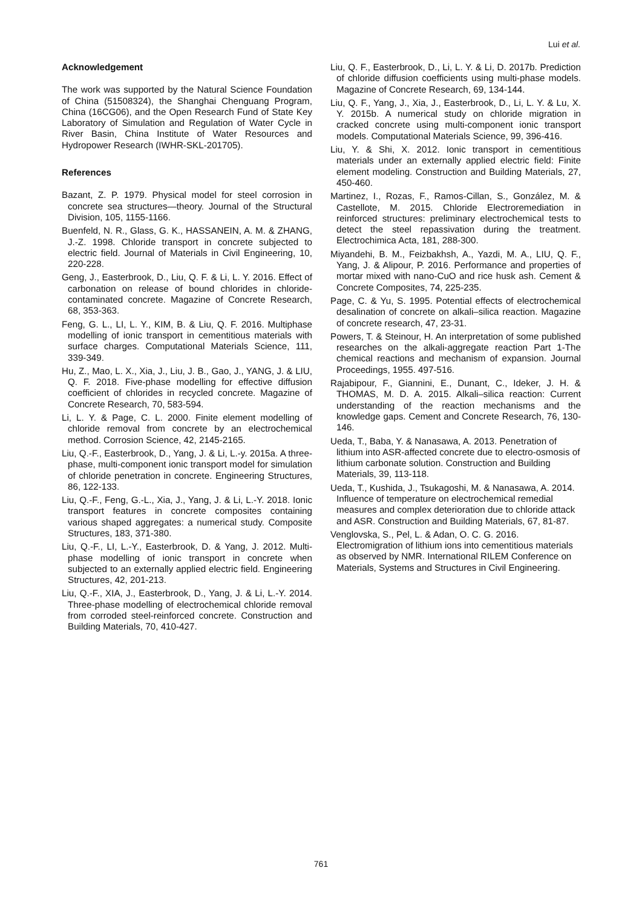Lui et al.
Acknowledgement
The work was supported by the Natural Science Foundation of China (51508324), the Shanghai Chenguang Program, China (16CG06), and the Open Research Fund of State Key Laboratory of Simulation and Regulation of Water Cycle in River Basin, China Institute of Water Resources and Hydropower Research (IWHR-SKL-201705).
References
Bazant, Z. P. 1979. Physical model for steel corrosion in concrete sea structures—theory. Journal of the Structural Division, 105, 1155-1166.
Buenfeld, N. R., Glass, G. K., HASSANEIN, A. M. & ZHANG, J.-Z. 1998. Chloride transport in concrete subjected to electric field. Journal of Materials in Civil Engineering, 10, 220-228.
Geng, J., Easterbrook, D., Liu, Q. F. & Li, L. Y. 2016. Effect of carbonation on release of bound chlorides in chloride-contaminated concrete. Magazine of Concrete Research, 68, 353-363.
Feng, G. L., LI, L. Y., KIM, B. & Liu, Q. F. 2016. Multiphase modelling of ionic transport in cementitious materials with surface charges. Computational Materials Science, 111, 339-349.
Hu, Z., Mao, L. X., Xia, J., Liu, J. B., Gao, J., YANG, J. & LIU, Q. F. 2018. Five-phase modelling for effective diffusion coefficient of chlorides in recycled concrete. Magazine of Concrete Research, 70, 583-594.
Li, L. Y. & Page, C. L. 2000. Finite element modelling of chloride removal from concrete by an electrochemical method. Corrosion Science, 42, 2145-2165.
Liu, Q.-F., Easterbrook, D., Yang, J. & Li, L.-y. 2015a. A three-phase, multi-component ionic transport model for simulation of chloride penetration in concrete. Engineering Structures, 86, 122-133.
Liu, Q.-F., Feng, G.-L., Xia, J., Yang, J. & Li, L.-Y. 2018. Ionic transport features in concrete composites containing various shaped aggregates: a numerical study. Composite Structures, 183, 371-380.
Liu, Q.-F., LI, L.-Y., Easterbrook, D. & Yang, J. 2012. Multi-phase modelling of ionic transport in concrete when subjected to an externally applied electric field. Engineering Structures, 42, 201-213.
Liu, Q.-F., XIA, J., Easterbrook, D., Yang, J. & Li, L.-Y. 2014. Three-phase modelling of electrochemical chloride removal from corroded steel-reinforced concrete. Construction and Building Materials, 70, 410-427.
Liu, Q. F., Easterbrook, D., Li, L. Y. & Li, D. 2017b. Prediction of chloride diffusion coefficients using multi-phase models. Magazine of Concrete Research, 69, 134-144.
Liu, Q. F., Yang, J., Xia, J., Easterbrook, D., Li, L. Y. & Lu, X. Y. 2015b. A numerical study on chloride migration in cracked concrete using multi-component ionic transport models. Computational Materials Science, 99, 396-416.
Liu, Y. & Shi, X. 2012. Ionic transport in cementitious materials under an externally applied electric field: Finite element modeling. Construction and Building Materials, 27, 450-460.
Martinez, I., Rozas, F., Ramos-Cillan, S., González, M. & Castellote, M. 2015. Chloride Electroremediation in reinforced structures: preliminary electrochemical tests to detect the steel repassivation during the treatment. Electrochimica Acta, 181, 288-300.
Miyandehi, B. M., Feizbakhsh, A., Yazdi, M. A., LIU, Q. F., Yang, J. & Alipour, P. 2016. Performance and properties of mortar mixed with nano-CuO and rice husk ash. Cement & Concrete Composites, 74, 225-235.
Page, C. & Yu, S. 1995. Potential effects of electrochemical desalination of concrete on alkali–silica reaction. Magazine of concrete research, 47, 23-31.
Powers, T. & Steinour, H. An interpretation of some published researches on the alkali-aggregate reaction Part 1-The chemical reactions and mechanism of expansion. Journal Proceedings, 1955. 497-516.
Rajabipour, F., Giannini, E., Dunant, C., Ideker, J. H. & THOMAS, M. D. A. 2015. Alkali–silica reaction: Current understanding of the reaction mechanisms and the knowledge gaps. Cement and Concrete Research, 76, 130-146.
Ueda, T., Baba, Y. & Nanasawa, A. 2013. Penetration of lithium into ASR-affected concrete due to electro-osmosis of lithium carbonate solution. Construction and Building Materials, 39, 113-118.
Ueda, T., Kushida, J., Tsukagoshi, M. & Nanasawa, A. 2014. Influence of temperature on electrochemical remedial measures and complex deterioration due to chloride attack and ASR. Construction and Building Materials, 67, 81-87.
Venglovska, S., Pel, L. & Adan, O. C. G. 2016. Electromigration of lithium ions into cementitious materials as observed by NMR. International RILEM Conference on Materials, Systems and Structures in Civil Engineering.
761